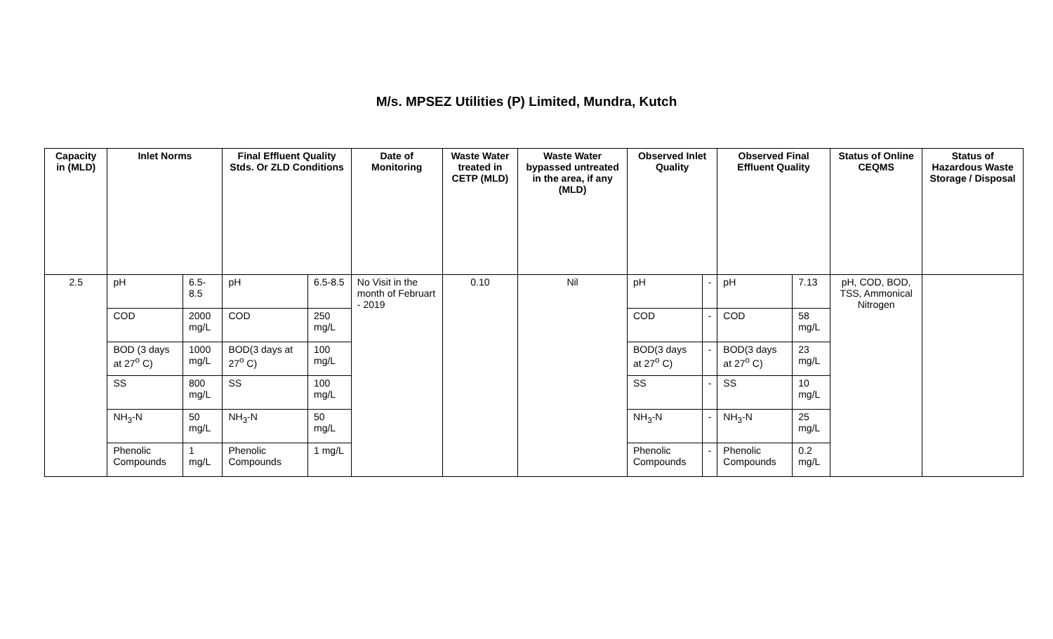M/s. MPSEZ Utilities (P) Limited, Mundra, Kutch
| Capacity in (MLD) | Inlet Norms | | Final Effluent Quality Stds. Or ZLD Conditions | | Date of Monitoring | Waste Water treated in CETP (MLD) | Waste Water bypassed untreated in the area, if any (MLD) | Observed Inlet Quality | | Observed Final Effluent Quality | | Status of Online CEQMS | Status of Hazardous Waste Storage / Disposal |
| --- | --- | --- | --- | --- | --- | --- | --- | --- | --- | --- | --- | --- | --- |
| 2.5 | pH | 6.5-8.5 | pH | 6.5-8.5 | No Visit in the month of Februart - 2019 | 0.10 | Nil | pH | - | pH | 7.13 | pH, COD, BOD, TSS, Ammonical Nitrogen | |
| | COD | 2000 mg/L | COD | 250 mg/L | | | | COD | - | COD | 58 mg/L | | |
| | BOD (3 days at 27<sup>o</sup> C) | 1000 mg/L | BOD(3 days at 27<sup>o</sup> C) | 100 mg/L | | | | BOD(3 days at 27<sup>o</sup> C) | - | BOD(3 days at 27<sup>o</sup> C) | 23 mg/L | | |
| | SS | 800 mg/L | SS | 100 mg/L | | | | SS | - | SS | 10 mg/L | | |
| | NH<sub>3</sub>-N | 50 mg/L | NH<sub>3</sub>-N | 50 mg/L | | | | NH<sub>3</sub>-N | - | NH<sub>3</sub>-N | 25 mg/L | | |
| | Phenolic Compounds | 1 mg/L | Phenolic Compounds | 1 mg/L | | | | Phenolic Compounds | - | Phenolic Compounds | 0.2 mg/L | | |